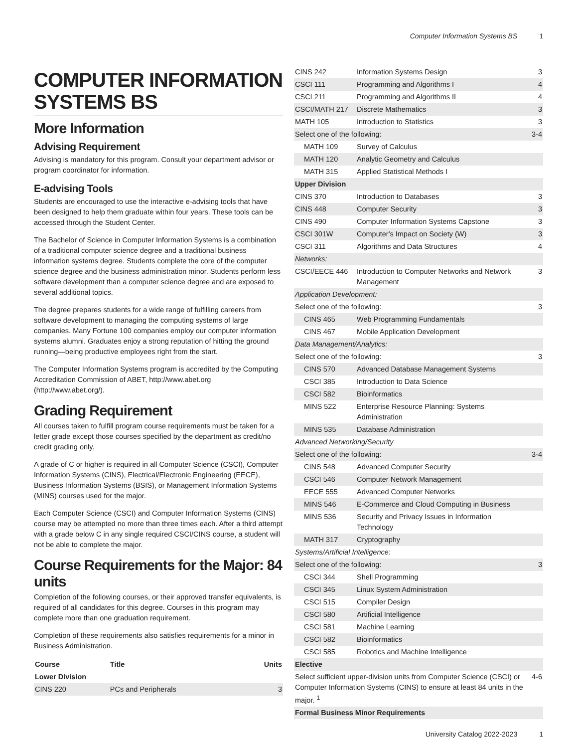Computer Information Systems BS 1
COMPUTER INFORMATION SYSTEMS BS
More Information
Advising Requirement
Advising is mandatory for this program. Consult your department advisor or program coordinator for information.
E-advising Tools
Students are encouraged to use the interactive e-advising tools that have been designed to help them graduate within four years. These tools can be accessed through the Student Center.
The Bachelor of Science in Computer Information Systems is a combination of a traditional computer science degree and a traditional business information systems degree. Students complete the core of the computer science degree and the business administration minor. Students perform less software development than a computer science degree and are exposed to several additional topics.
The degree prepares students for a wide range of fulfilling careers from software development to managing the computing systems of large companies. Many Fortune 100 companies employ our computer information systems alumni. Graduates enjoy a strong reputation of hitting the ground running—being productive employees right from the start.
The Computer Information Systems program is accredited by the Computing Accreditation Commission of ABET, http://www.abet.org (http://www.abet.org/).
Grading Requirement
All courses taken to fulfill program course requirements must be taken for a letter grade except those courses specified by the department as credit/no credit grading only.
A grade of C or higher is required in all Computer Science (CSCI), Computer Information Systems (CINS), Electrical/Electronic Engineering (EECE), Business Information Systems (BSIS), or Management Information Systems (MINS) courses used for the major.
Each Computer Science (CSCI) and Computer Information Systems (CINS) course may be attempted no more than three times each. After a third attempt with a grade below C in any single required CSCI/CINS course, a student will not be able to complete the major.
Course Requirements for the Major: 84 units
Completion of the following courses, or their approved transfer equivalents, is required of all candidates for this degree. Courses in this program may complete more than one graduation requirement.
Completion of these requirements also satisfies requirements for a minor in Business Administration.
| Course | Title | Units |
| --- | --- | --- |
| Lower Division | | |
| CINS 220 | PCs and Peripherals | 3 |
| CINS 242 | Information Systems Design | 3 |
| CSCI 111 | Programming and Algorithms I | 4 |
| CSCI 211 | Programming and Algorithms II | 4 |
| CSCI/MATH 217 | Discrete Mathematics | 3 |
| MATH 105 | Introduction to Statistics | 3 |
| Select one of the following: | | 3-4 |
| MATH 109 | Survey of Calculus | |
| MATH 120 | Analytic Geometry and Calculus | |
| MATH 315 | Applied Statistical Methods I | |
| Upper Division | | |
| CINS 370 | Introduction to Databases | 3 |
| CINS 448 | Computer Security | 3 |
| CINS 490 | Computer Information Systems Capstone | 3 |
| CSCI 301W | Computer's Impact on Society (W) | 3 |
| CSCI 311 | Algorithms and Data Structures | 4 |
| Networks: | | |
| CSCI/EECE 446 | Introduction to Computer Networks and Network Management | 3 |
| Application Development: | | |
| Select one of the following: | | 3 |
| CINS 465 | Web Programming Fundamentals | |
| CINS 467 | Mobile Application Development | |
| Data Management/Analytics: | | |
| Select one of the following: | | 3 |
| CINS 570 | Advanced Database Management Systems | |
| CSCI 385 | Introduction to Data Science | |
| CSCI 582 | Bioinformatics | |
| MINS 522 | Enterprise Resource Planning: Systems Administration | |
| MINS 535 | Database Administration | |
| Advanced Networking/Security | | |
| Select one of the following: | | 3-4 |
| CINS 548 | Advanced Computer Security | |
| CSCI 546 | Computer Network Management | |
| EECE 555 | Advanced Computer Networks | |
| MINS 546 | E-Commerce and Cloud Computing in Business | |
| MINS 536 | Security and Privacy Issues in Information Technology | |
| MATH 317 | Cryptography | |
| Systems/Artificial Intelligence: | | |
| Select one of the following: | | 3 |
| CSCI 344 | Shell Programming | |
| CSCI 345 | Linux System Administration | |
| CSCI 515 | Compiler Design | |
| CSCI 580 | Artificial Intelligence | |
| CSCI 581 | Machine Learning | |
| CSCI 582 | Bioinformatics | |
| CSCI 585 | Robotics and Machine Intelligence | |
| Elective | | |
| Select sufficient upper-division units from Computer Science (CSCI) or Computer Information Systems (CINS) to ensure at least 84 units in the major. <sup>1</sup> | | 4-6 |
| Formal Business Minor Requirements | | |
University Catalog 2022-2023 1